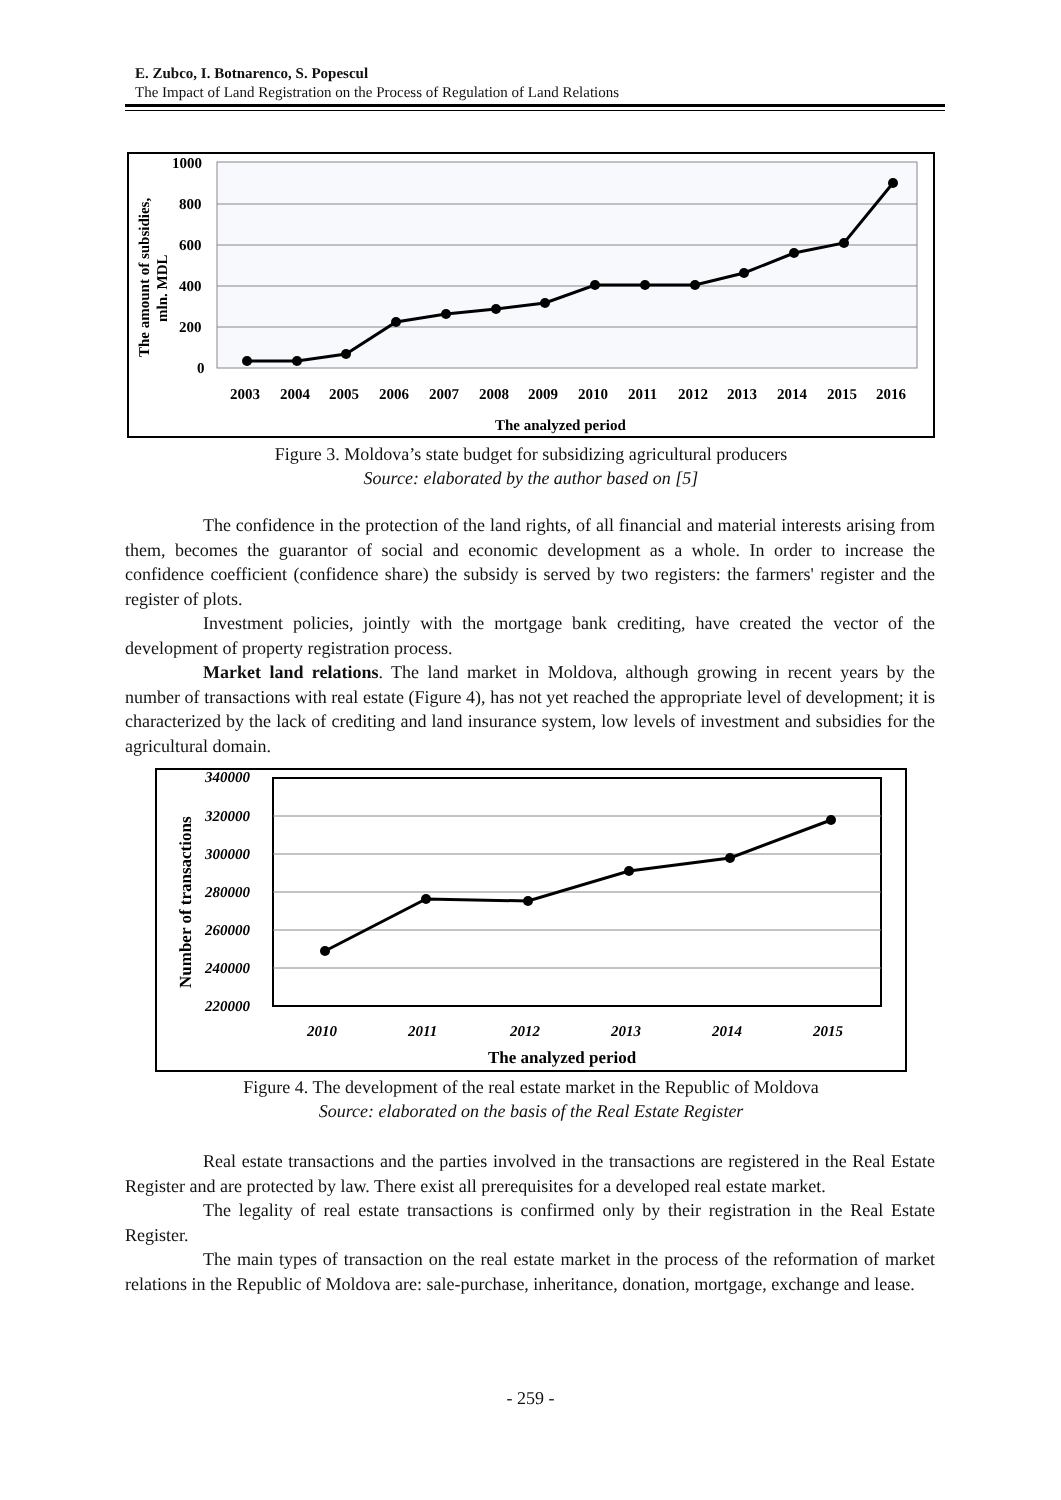E. Zubco, I. Botnarenco, S. Popescul
The Impact of Land Registration on the Process of Regulation of Land Relations
1000
800
600
400
200
0
The amount of subsidies,
mln. MDL
2003
2004
2005
2006
2007
2008
2009
2010
2011
2012
2013
2014
2015
2016
The analyzed period
Figure 3. Moldova’s state budget for subsidizing agricultural producers
Source: elaborated by the author based on [5]
The confidence in the protection of the land rights, of all financial and material interests arising from them, becomes the guarantor of social and economic development as a whole. In order to increase the confidence coefficient (confidence share) the subsidy is served by two registers: the farmers' register and the register of plots.
Investment policies, jointly with the mortgage bank crediting, have created the vector of the development of property registration process.
Market land relations. The land market in Moldova, although growing in recent years by the number of transactions with real estate (Figure 4), has not yet reached the appropriate level of development; it is characterized by the lack of crediting and land insurance system, low levels of investment and subsidies for the agricultural domain.
340000
320000
300000
280000
260000
240000
220000
Number of transactions
2010
2011
2012
2013
2014
2015
The analyzed period
Figure 4. The development of the real estate market in the Republic of Moldova
Source: elaborated on the basis of the Real Estate Register
Real estate transactions and the parties involved in the transactions are registered in the Real Estate Register and are protected by law. There exist all prerequisites for a developed real estate market.
The legality of real estate transactions is confirmed only by their registration in the Real Estate Register.
The main types of transaction on the real estate market in the process of the reformation of market relations in the Republic of Moldova are: sale-purchase, inheritance, donation, mortgage, exchange and lease.
- 259 -